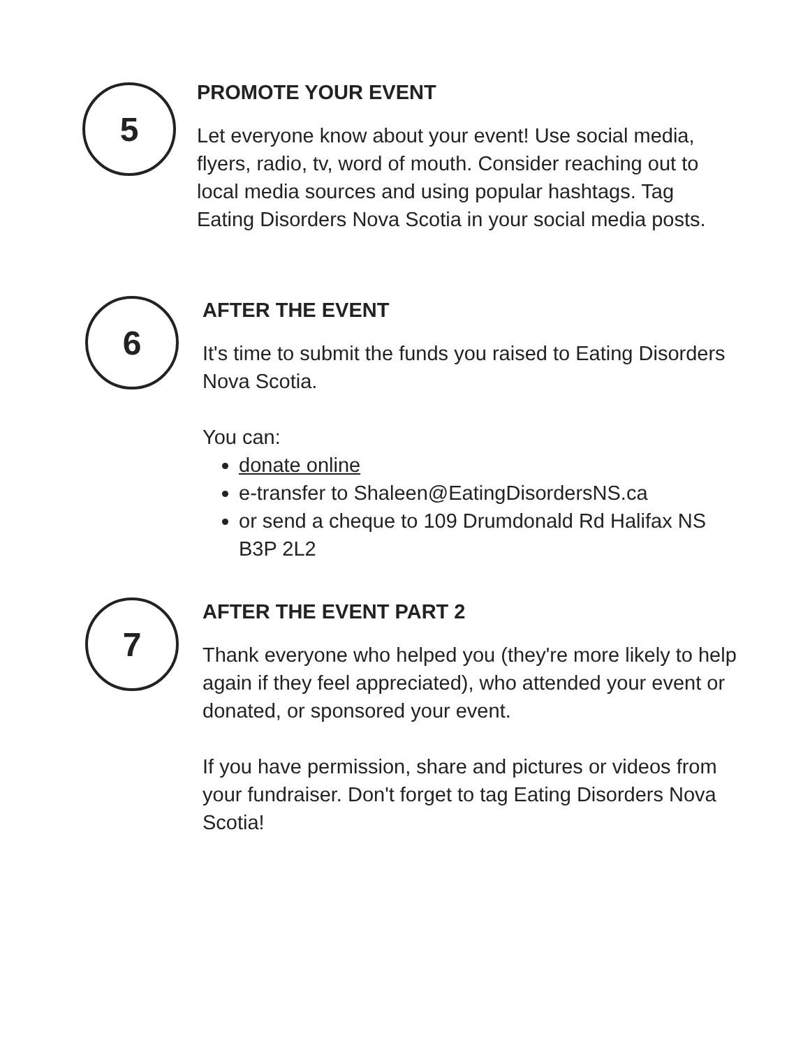5
PROMOTE YOUR EVENT
Let everyone know about your event! Use social media, flyers, radio, tv, word of mouth. Consider reaching out to local media sources and using popular hashtags. Tag Eating Disorders Nova Scotia in your social media posts.
6
AFTER THE EVENT
It's time to submit the funds you raised to Eating Disorders Nova Scotia.
You can:
donate online
e-transfer to Shaleen@EatingDisordersNS.ca
or send a cheque to 109 Drumdonald Rd Halifax NS B3P 2L2
7
AFTER THE EVENT PART 2
Thank everyone who helped you (they're more likely to help again if they feel appreciated), who attended your event or donated, or sponsored your event.
If you have permission, share and pictures or videos from your fundraiser. Don't forget to tag Eating Disorders Nova Scotia!